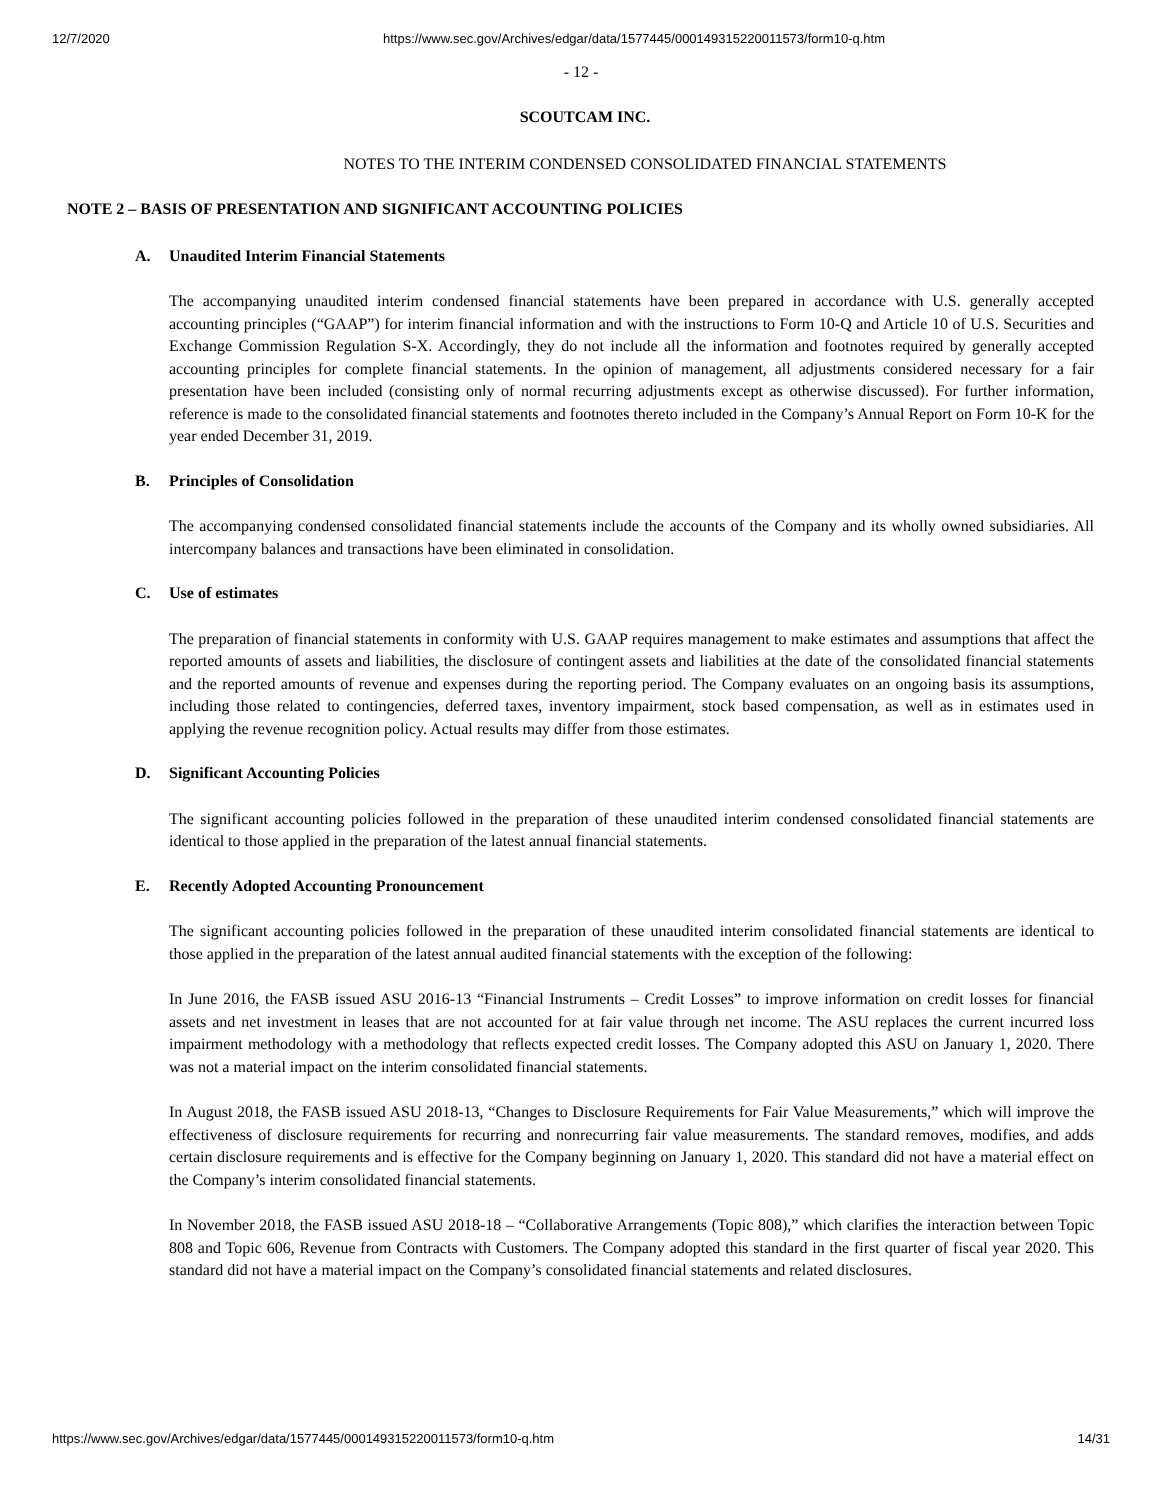12/7/2020 https://www.sec.gov/Archives/edgar/data/1577445/000149315220011573/form10-q.htm
- 12 -
SCOUTCAM INC.
NOTES TO THE INTERIM CONDENSED CONSOLIDATED FINANCIAL STATEMENTS
NOTE 2 – BASIS OF PRESENTATION AND SIGNIFICANT ACCOUNTING POLICIES
A. Unaudited Interim Financial Statements
The accompanying unaudited interim condensed financial statements have been prepared in accordance with U.S. generally accepted accounting principles (“GAAP”) for interim financial information and with the instructions to Form 10-Q and Article 10 of U.S. Securities and Exchange Commission Regulation S-X. Accordingly, they do not include all the information and footnotes required by generally accepted accounting principles for complete financial statements. In the opinion of management, all adjustments considered necessary for a fair presentation have been included (consisting only of normal recurring adjustments except as otherwise discussed). For further information, reference is made to the consolidated financial statements and footnotes thereto included in the Company’s Annual Report on Form 10-K for the year ended December 31, 2019.
B. Principles of Consolidation
The accompanying condensed consolidated financial statements include the accounts of the Company and its wholly owned subsidiaries. All intercompany balances and transactions have been eliminated in consolidation.
C. Use of estimates
The preparation of financial statements in conformity with U.S. GAAP requires management to make estimates and assumptions that affect the reported amounts of assets and liabilities, the disclosure of contingent assets and liabilities at the date of the consolidated financial statements and the reported amounts of revenue and expenses during the reporting period. The Company evaluates on an ongoing basis its assumptions, including those related to contingencies, deferred taxes, inventory impairment, stock based compensation, as well as in estimates used in applying the revenue recognition policy. Actual results may differ from those estimates.
D. Significant Accounting Policies
The significant accounting policies followed in the preparation of these unaudited interim condensed consolidated financial statements are identical to those applied in the preparation of the latest annual financial statements.
E. Recently Adopted Accounting Pronouncement
The significant accounting policies followed in the preparation of these unaudited interim consolidated financial statements are identical to those applied in the preparation of the latest annual audited financial statements with the exception of the following:
In June 2016, the FASB issued ASU 2016-13 “Financial Instruments – Credit Losses” to improve information on credit losses for financial assets and net investment in leases that are not accounted for at fair value through net income. The ASU replaces the current incurred loss impairment methodology with a methodology that reflects expected credit losses. The Company adopted this ASU on January 1, 2020. There was not a material impact on the interim consolidated financial statements.
In August 2018, the FASB issued ASU 2018-13, “Changes to Disclosure Requirements for Fair Value Measurements,” which will improve the effectiveness of disclosure requirements for recurring and nonrecurring fair value measurements. The standard removes, modifies, and adds certain disclosure requirements and is effective for the Company beginning on January 1, 2020. This standard did not have a material effect on the Company’s interim consolidated financial statements.
In November 2018, the FASB issued ASU 2018-18 – “Collaborative Arrangements (Topic 808),” which clarifies the interaction between Topic 808 and Topic 606, Revenue from Contracts with Customers. The Company adopted this standard in the first quarter of fiscal year 2020. This standard did not have a material impact on the Company’s consolidated financial statements and related disclosures.
https://www.sec.gov/Archives/edgar/data/1577445/000149315220011573/form10-q.htm 14/31